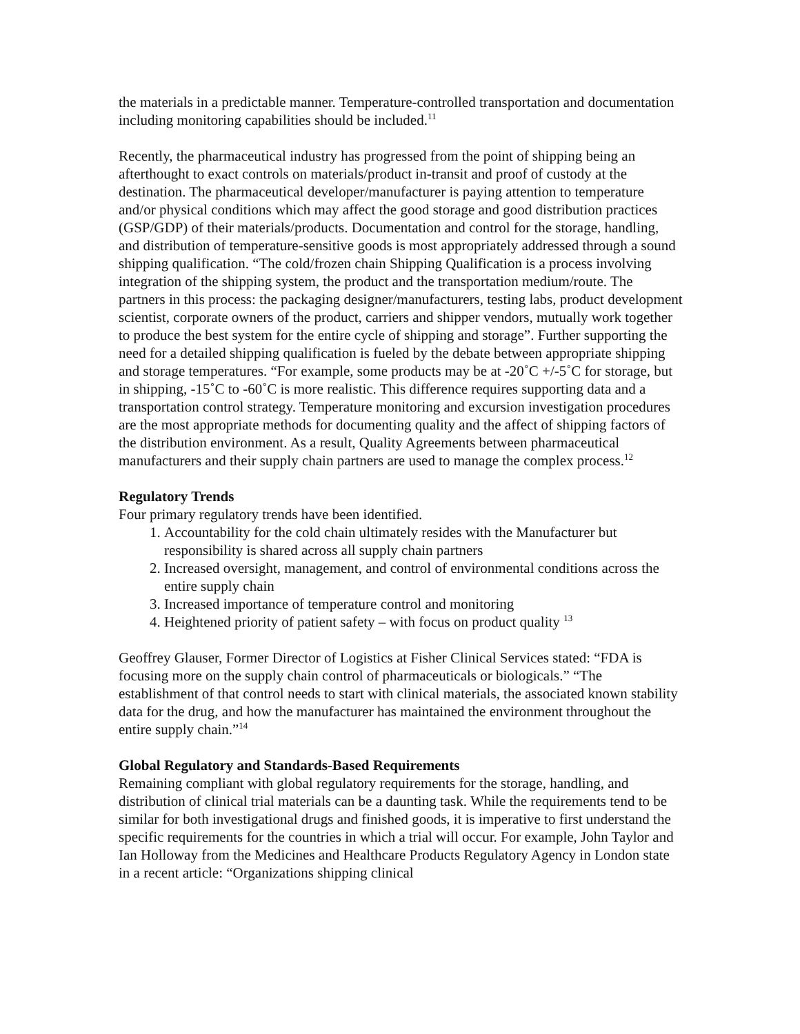the materials in a predictable manner. Temperature-controlled transportation and documentation including monitoring capabilities should be included.<sup>11</sup>
Recently, the pharmaceutical industry has progressed from the point of shipping being an afterthought to exact controls on materials/product in-transit and proof of custody at the destination. The pharmaceutical developer/manufacturer is paying attention to temperature and/or physical conditions which may affect the good storage and good distribution practices (GSP/GDP) of their materials/products. Documentation and control for the storage, handling, and distribution of temperature-sensitive goods is most appropriately addressed through a sound shipping qualification. “The cold/frozen chain Shipping Qualification is a process involving integration of the shipping system, the product and the transportation medium/route. The partners in this process: the packaging designer/manufacturers, testing labs, product development scientist, corporate owners of the product, carriers and shipper vendors, mutually work together to produce the best system for the entire cycle of shipping and storage”. Further supporting the need for a detailed shipping qualification is fueled by the debate between appropriate shipping and storage temperatures. “For example, some products may be at -20˚C +/-5˚C for storage, but in shipping, -15˚C to -60˚C is more realistic. This difference requires supporting data and a transportation control strategy. Temperature monitoring and excursion investigation procedures are the most appropriate methods for documenting quality and the affect of shipping factors of the distribution environment. As a result, Quality Agreements between pharmaceutical manufacturers and their supply chain partners are used to manage the complex process.<sup>12</sup>
Regulatory Trends
Four primary regulatory trends have been identified.
1. Accountability for the cold chain ultimately resides with the Manufacturer but responsibility is shared across all supply chain partners
2. Increased oversight, management, and control of environmental conditions across the entire supply chain
3. Increased importance of temperature control and monitoring
4. Heightened priority of patient safety – with focus on product quality <sup>13</sup>
Geoffrey Glauser, Former Director of Logistics at Fisher Clinical Services stated: “FDA is focusing more on the supply chain control of pharmaceuticals or biologicals.” “The establishment of that control needs to start with clinical materials, the associated known stability data for the drug, and how the manufacturer has maintained the environment throughout the entire supply chain.”<sup>14</sup>
Global Regulatory and Standards-Based Requirements
Remaining compliant with global regulatory requirements for the storage, handling, and distribution of clinical trial materials can be a daunting task. While the requirements tend to be similar for both investigational drugs and finished goods, it is imperative to first understand the specific requirements for the countries in which a trial will occur. For example, John Taylor and Ian Holloway from the Medicines and Healthcare Products Regulatory Agency in London state in a recent article: “Organizations shipping clinical